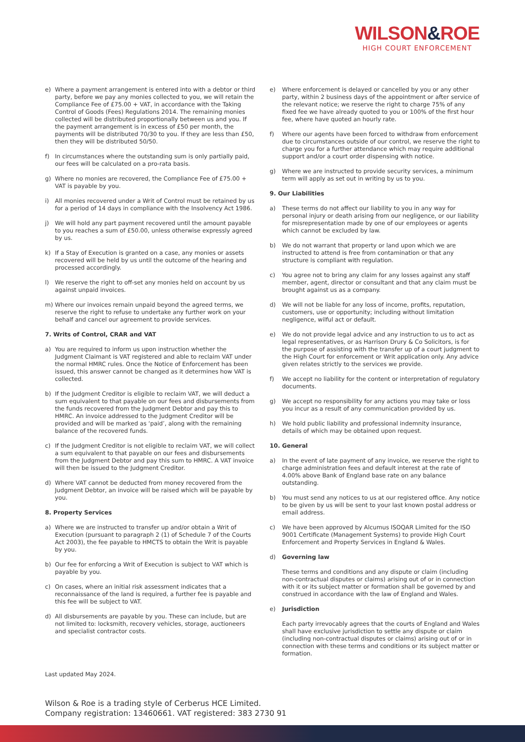WILSON&ROE
HIGH COURT ENFORCEMENT
e) Where a payment arrangement is entered into with a debtor or third party, before we pay any monies collected to you, we will retain the Compliance Fee of £75.00 + VAT, in accordance with the Taking Control of Goods (Fees) Regulations 2014. The remaining monies collected will be distributed proportionally between us and you. If the payment arrangement is in excess of £50 per month, the payments will be distributed 70/30 to you. If they are less than £50, then they will be distributed 50/50.
f) In circumstances where the outstanding sum is only partially paid, our fees will be calculated on a pro-rata basis.
g) Where no monies are recovered, the Compliance Fee of £75.00 + VAT is payable by you.
i) All monies recovered under a Writ of Control must be retained by us for a period of 14 days in compliance with the Insolvency Act 1986.
j) We will hold any part payment recovered until the amount payable to you reaches a sum of £50.00, unless otherwise expressly agreed by us.
k) If a Stay of Execution is granted on a case, any monies or assets recovered will be held by us until the outcome of the hearing and processed accordingly.
l) We reserve the right to off-set any monies held on account by us against unpaid invoices.
m) Where our invoices remain unpaid beyond the agreed terms, we reserve the right to refuse to undertake any further work on your behalf and cancel our agreement to provide services.
7. Writs of Control, CRAR and VAT
a) You are required to inform us upon instruction whether the Judgment Claimant is VAT registered and able to reclaim VAT under the normal HMRC rules. Once the Notice of Enforcement has been issued, this answer cannot be changed as it determines how VAT is collected.
b) If the Judgment Creditor is eligible to reclaim VAT, we will deduct a sum equivalent to that payable on our fees and disbursements from the funds recovered from the Judgment Debtor and pay this to HMRC. An invoice addressed to the Judgment Creditor will be provided and will be marked as ‘paid’, along with the remaining balance of the recovered funds.
c) If the Judgment Creditor is not eligible to reclaim VAT, we will collect a sum equivalent to that payable on our fees and disbursements from the Judgment Debtor and pay this sum to HMRC. A VAT invoice will then be issued to the Judgment Creditor.
d) Where VAT cannot be deducted from money recovered from the Judgment Debtor, an invoice will be raised which will be payable by you.
8. Property Services
a) Where we are instructed to transfer up and/or obtain a Writ of Execution (pursuant to paragraph 2 (1) of Schedule 7 of the Courts Act 2003), the fee payable to HMCTS to obtain the Writ is payable by you.
b) Our fee for enforcing a Writ of Execution is subject to VAT which is payable by you.
c) On cases, where an initial risk assessment indicates that a reconnaissance of the land is required, a further fee is payable and this fee will be subject to VAT.
d) All disbursements are payable by you. These can include, but are not limited to: locksmith, recovery vehicles, storage, auctioneers and specialist contractor costs.
e) Where enforcement is delayed or cancelled by you or any other party, within 2 business days of the appointment or after service of the relevant notice; we reserve the right to charge 75% of any fixed fee we have already quoted to you or 100% of the first hour fee, where have quoted an hourly rate.
f) Where our agents have been forced to withdraw from enforcement due to circumstances outside of our control, we reserve the right to charge you for a further attendance which may require additional support and/or a court order dispensing with notice.
g) Where we are instructed to provide security services, a minimum term will apply as set out in writing by us to you.
9. Our Liabilities
a) These terms do not affect our liability to you in any way for personal injury or death arising from our negligence, or our liability for misrepresentation made by one of our employees or agents which cannot be excluded by law.
b) We do not warrant that property or land upon which we are instructed to attend is free from contamination or that any structure is compliant with regulation.
c) You agree not to bring any claim for any losses against any staff member, agent, director or consultant and that any claim must be brought against us as a company.
d) We will not be liable for any loss of income, profits, reputation, customers, use or opportunity; including without limitation negligence, wilful act or default.
e) We do not provide legal advice and any instruction to us to act as legal representatives, or as Harrison Drury & Co Solicitors, is for the purpose of assisting with the transfer up of a court judgment to the High Court for enforcement or Writ application only. Any advice given relates strictly to the services we provide.
f) We accept no liability for the content or interpretation of regulatory documents.
g) We accept no responsibility for any actions you may take or loss you incur as a result of any communication provided by us.
h) We hold public liability and professional indemnity insurance, details of which may be obtained upon request.
10. General
a) In the event of late payment of any invoice, we reserve the right to charge administration fees and default interest at the rate of 4.00% above Bank of England base rate on any balance outstanding.
b) You must send any notices to us at our registered office. Any notice to be given by us will be sent to your last known postal address or email address.
c) We have been approved by Alcumus ISOQAR Limited for the ISO 9001 Certificate (Management Systems) to provide High Court Enforcement and Property Services in England & Wales.
d) Governing law
These terms and conditions and any dispute or claim (including non-contractual disputes or claims) arising out of or in connection with it or its subject matter or formation shall be governed by and construed in accordance with the law of England and Wales.
e) Jurisdiction
Each party irrevocably agrees that the courts of England and Wales shall have exclusive jurisdiction to settle any dispute or claim (including non-contractual disputes or claims) arising out of or in connection with these terms and conditions or its subject matter or formation.
Last updated May 2024.
Wilson & Roe is a trading style of Cerberus HCE Limited.
Company registration: 13460661. VAT registered: 383 2730 91